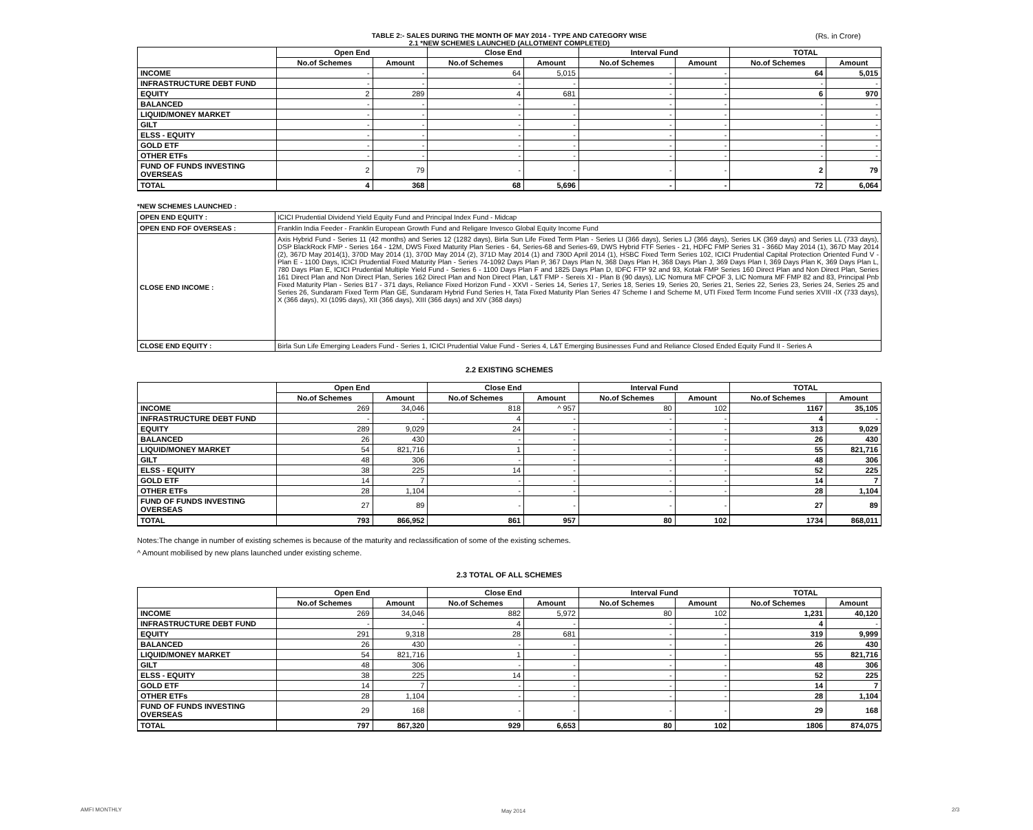TABLE 2:- SALES DURING THE MONTH OF MAY 2014 - TYPE AND CATEGORY WISE
2.1 *NEW SCHEMES LAUNCHED (ALLOTMENT COMPLETED)
(Rs. in Crore)
| | Open End | | Close End | | Interval Fund | | TOTAL | |
| --- | --- | --- | --- | --- | --- | --- | --- | --- |
| | No.of Schemes | Amount | No.of Schemes | Amount | No.of Schemes | Amount | No.of Schemes | Amount |
| INCOME | - | - | 64 | 5,015 | - | - | 64 | 5,015 |
| INFRASTRUCTURE DEBT FUND | - | - | - | - | - | - | - | - |
| EQUITY | 2 | 289 | 4 | 681 | - | - | 6 | 970 |
| BALANCED | - | - | - | - | - | - | - | - |
| LIQUID/MONEY MARKET | - | - | - | - | - | - | - | - |
| GILT | - | - | - | - | - | - | - | - |
| ELSS - EQUITY | - | - | - | - | - | - | - | - |
| GOLD ETF | - | - | - | - | - | - | - | - |
| OTHER ETFs | - | - | - | - | - | - | - | - |
| FUND OF FUNDS INVESTING OVERSEAS | 2 | 79 | - | - | - | - | 2 | 79 |
| TOTAL | 4 | 368 | 68 | 5,696 | - | - | 72 | 6,064 |
*NEW SCHEMES LAUNCHED :
| OPEN END EQUITY : | ICICI Prudential Dividend Yield Equity Fund and Principal Index Fund - Midcap |
| OPEN END FOF OVERSEAS : | Franklin India Feeder - Franklin European Growth Fund and Religare Invesco Global Equity Income Fund |
| CLOSE END INCOME : | Axis Hybrid Fund - Series 11 (42 months) and Series 12 (1282 days), Birla Sun Life Fixed Term Plan - Series LI (366 days), Series LJ (366 days), Series LK (369 days) and Series LL (733 days), DSP BlackRock FMP - Series 164 - 12M, DWS Fixed Maturity Plan Series - 64, Series-68 and Series-69, DWS Hybrid FTF Series - 21, HDFC FMP Series 31 - 366D May 2014 (1), 367D May 2014 (2), 367D May 2014(1), 370D May 2014 (1), 370D May 2014 (2), 371D May 2014 (1) and 730D April 2014 (1), HSBC Fixed Term Series 102, ICICI Prudential Capital Protection Oriented Fund V - Plan E - 1100 Days, ICICI Prudential Fixed Maturity Plan - Series 74-1092 Days Plan P, 367 Days Plan N, 368 Days Plan H, 368 Days Plan J, 369 Days Plan I, 369 Days Plan K, 369 Days Plan L, 780 Days Plan E, ICICI Prudential Multiple Yield Fund - Series 6 - 1100 Days Plan F and 1825 Days Plan D, IDFC FTP 92 and 93, Kotak FMP Series 160 Direct Plan and Non Direct Plan, Series 161 Direct Plan and Non Direct Plan, Series 162 Direct Plan and Non Direct Plan, L&T FMP - Sereis XI - Plan B (90 days), LIC Nomura MF CPOF 3, LIC Nomura MF FMP 82 and 83, Principal Pnb Fixed Maturity Plan - Series B17 - 371 days, Reliance Fixed Horizon Fund - XXVI - Series 14, Series 17, Series 18, Series 19, Series 20, Series 21, Series 22, Series 23, Series 24, Series 25 and Series 26, Sundaram Fixed Term Plan GE, Sundaram Hybrid Fund Series H, Tata Fixed Maturity Plan Series 47 Scheme I and Scheme M, UTI Fixed Term Income Fund series XVIII -IX (733 days), X (366 days), XI (1095 days), XII (366 days), XIII (366 days) and XIV (368 days) |
| CLOSE END EQUITY : | Birla Sun Life Emerging Leaders Fund - Series 1, ICICI Prudential Value Fund - Series 4, L&T Emerging Businesses Fund and Reliance Closed Ended Equity Fund II - Series A |
2.2 EXISTING SCHEMES
| | Open End | | Close End | | Interval Fund | | TOTAL | |
| --- | --- | --- | --- | --- | --- | --- | --- | --- |
| | No.of Schemes | Amount | No.of Schemes | Amount | No.of Schemes | Amount | No.of Schemes | Amount |
| INCOME | 269 | 34,046 | 818 | ^ 957 | 80 | 102 | 1167 | 35,105 |
| INFRASTRUCTURE DEBT FUND | - | - | 4 | - | - | - | 4 | - |
| EQUITY | 289 | 9,029 | 24 | - | - | - | 313 | 9,029 |
| BALANCED | 26 | 430 | - | - | - | - | 26 | 430 |
| LIQUID/MONEY MARKET | 54 | 821,716 | 1 | - | - | - | 55 | 821,716 |
| GILT | 48 | 306 | - | - | - | - | 48 | 306 |
| ELSS - EQUITY | 38 | 225 | 14 | - | - | - | 52 | 225 |
| GOLD ETF | 14 | 7 | - | - | - | - | 14 | 7 |
| OTHER ETFs | 28 | 1,104 | - | - | - | - | 28 | 1,104 |
| FUND OF FUNDS INVESTING OVERSEAS | 27 | 89 | - | - | - | - | 27 | 89 |
| TOTAL | 793 | 866,952 | 861 | 957 | 80 | 102 | 1734 | 868,011 |
Notes:The change in number of existing schemes is because of the maturity and reclassification of some of the existing schemes.
^ Amount mobilised by new plans launched under existing scheme.
2.3 TOTAL OF ALL SCHEMES
| | Open End | | Close End | | Interval Fund | | TOTAL | |
| --- | --- | --- | --- | --- | --- | --- | --- | --- |
| | No.of Schemes | Amount | No.of Schemes | Amount | No.of Schemes | Amount | No.of Schemes | Amount |
| INCOME | 269 | 34,046 | 882 | 5,972 | 80 | 102 | 1,231 | 40,120 |
| INFRASTRUCTURE DEBT FUND | - | - | 4 | - | - | - | 4 | - |
| EQUITY | 291 | 9,318 | 28 | 681 | - | - | 319 | 9,999 |
| BALANCED | 26 | 430 | - | - | - | - | 26 | 430 |
| LIQUID/MONEY MARKET | 54 | 821,716 | 1 | - | - | - | 55 | 821,716 |
| GILT | 48 | 306 | - | - | - | - | 48 | 306 |
| ELSS - EQUITY | 38 | 225 | 14 | - | - | - | 52 | 225 |
| GOLD ETF | 14 | 7 | - | - | - | - | 14 | 7 |
| OTHER ETFs | 28 | 1,104 | - | - | - | - | 28 | 1,104 |
| FUND OF FUNDS INVESTING OVERSEAS | 29 | 168 | - | - | - | - | 29 | 168 |
| TOTAL | 797 | 867,320 | 929 | 6,653 | 80 | 102 | 1806 | 874,075 |
AMFI MONTHLY May 2014 2/3